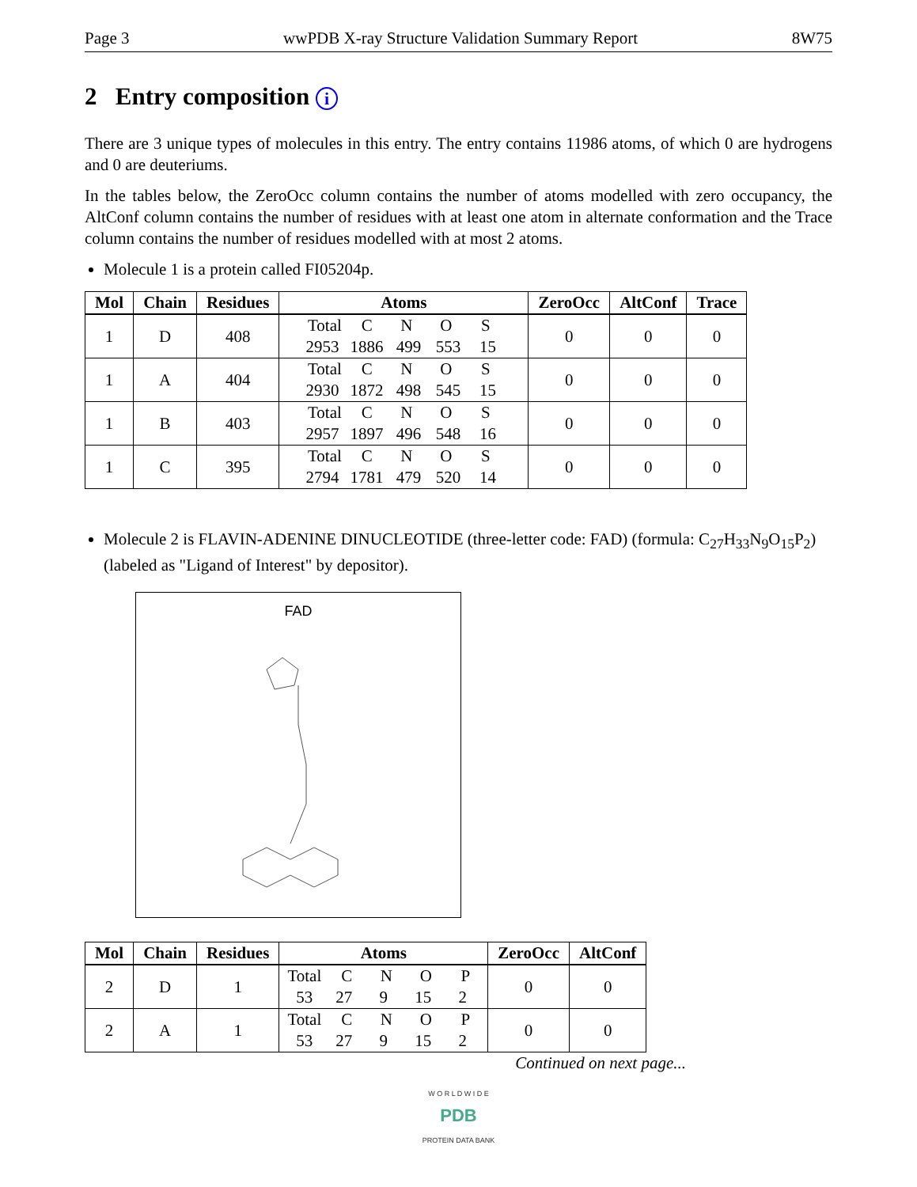Page 3 wwPDB X-ray Structure Validation Summary Report 8W75
2 Entry composition i
There are 3 unique types of molecules in this entry. The entry contains 11986 atoms, of which 0 are hydrogens and 0 are deuteriums.
In the tables below, the ZeroOcc column contains the number of atoms modelled with zero occupancy, the AltConf column contains the number of residues with at least one atom in alternate conformation and the Trace column contains the number of residues modelled with at most 2 atoms.
Molecule 1 is a protein called FI05204p.
| Mol | Chain | Residues | Atoms | ZeroOcc | AltConf | Trace |
| --- | --- | --- | --- | --- | --- | --- |
| 1 | D | 408 | Total C N O S 2953 1886 499 553 15 | 0 | 0 | 0 |
| 1 | A | 404 | Total C N O S 2930 1872 498 545 15 | 0 | 0 | 0 |
| 1 | B | 403 | Total C N O S 2957 1897 496 548 16 | 0 | 0 | 0 |
| 1 | C | 395 | Total C N O S 2794 1781 479 520 14 | 0 | 0 | 0 |
Molecule 2 is FLAVIN-ADENINE DINUCLEOTIDE (three-letter code: FAD) (formula: C<sub>27</sub>H<sub>33</sub>N<sub>9</sub>O<sub>15</sub>P<sub>2</sub>) (labeled as "Ligand of Interest" by depositor).
FAD
| Mol | Chain | Residues | Atoms | ZeroOcc | AltConf |
| --- | --- | --- | --- | --- | --- |
| 2 | D | 1 | Total C N O P 53 27 9 15 2 | 0 | 0 |
| 2 | A | 1 | Total C N O P 53 27 9 15 2 | 0 | 0 |
Continued on next page...
W O R L D W I D E
PDB
PROTEIN DATA BANK